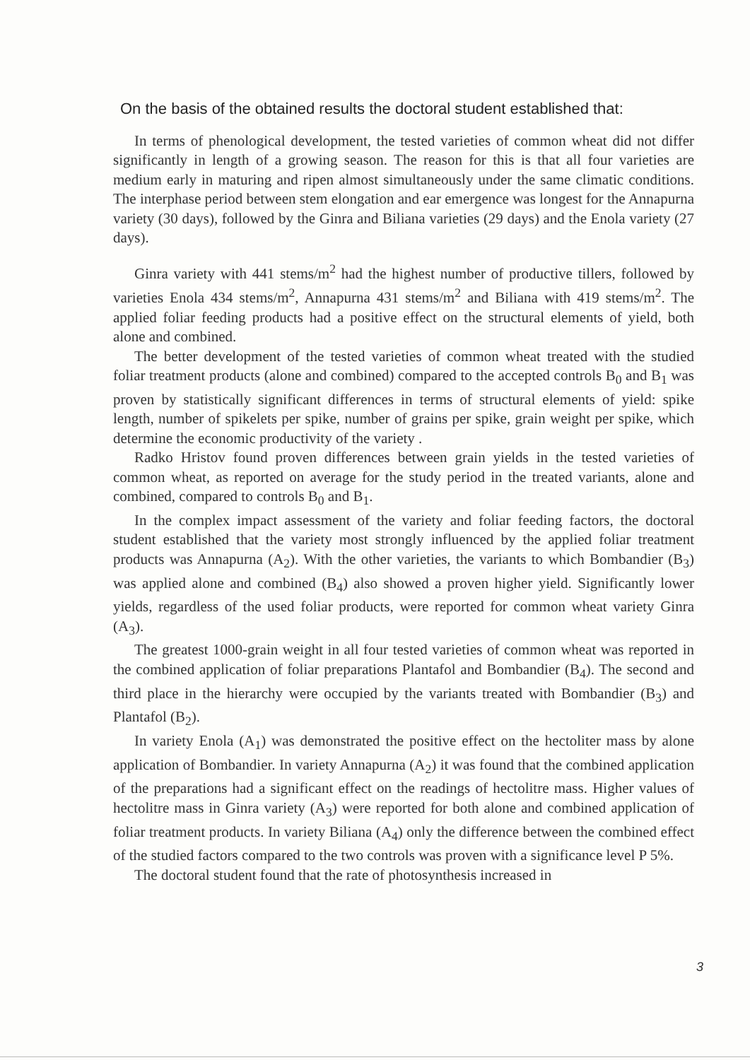On the basis of the obtained results the doctoral student established that:
In terms of phenological development, the tested varieties of common wheat did not differ significantly in length of a growing season. The reason for this is that all four varieties are medium early in maturing and ripen almost simultaneously under the same climatic conditions. The interphase period between stem elongation and ear emergence was longest for the Annapurna variety (30 days), followed by the Ginra and Biliana varieties (29 days) and the Enola variety (27 days).
Ginra variety with 441 stems/m<sup>2</sup> had the highest number of productive tillers, followed by varieties Enola 434 stems/m<sup>2</sup>, Annapurna 431 stems/m<sup>2</sup> and Biliana with 419 stems/m<sup>2</sup>. The applied foliar feeding products had a positive effect on the structural elements of yield, both alone and combined.
The better development of the tested varieties of common wheat treated with the studied foliar treatment products (alone and combined) compared to the accepted controls B<sub>0</sub> and B<sub>1</sub> was proven by statistically significant differences in terms of structural elements of yield: spike length, number of spikelets per spike, number of grains per spike, grain weight per spike, which determine the economic productivity of the variety .
Radko Hristov found proven differences between grain yields in the tested varieties of common wheat, as reported on average for the study period in the treated variants, alone and combined, compared to controls B<sub>0</sub> and B<sub>1</sub>.
In the complex impact assessment of the variety and foliar feeding factors, the doctoral student established that the variety most strongly influenced by the applied foliar treatment products was Annapurna (A<sub>2</sub>). With the other varieties, the variants to which Bombandier (B<sub>3</sub>) was applied alone and combined (B<sub>4</sub>) also showed a proven higher yield. Significantly lower yields, regardless of the used foliar products, were reported for common wheat variety Ginra (A<sub>3</sub>).
The greatest 1000-grain weight in all four tested varieties of common wheat was reported in the combined application of foliar preparations Plantafol and Bombandier (B<sub>4</sub>). The second and third place in the hierarchy were occupied by the variants treated with Bombandier (B<sub>3</sub>) and Plantafol (B<sub>2</sub>).
In variety Enola (A<sub>1</sub>) was demonstrated the positive effect on the hectoliter mass by alone application of Bombandier. In variety Annapurna (A<sub>2</sub>) it was found that the combined application of the preparations had a significant effect on the readings of hectolitre mass. Higher values of hectolitre mass in Ginra variety (A<sub>3</sub>) were reported for both alone and combined application of foliar treatment products. In variety Biliana (A<sub>4</sub>) only the difference between the combined effect of the studied factors compared to the two controls was proven with a significance level P 5%.
The doctoral student found that the rate of photosynthesis increased in
3